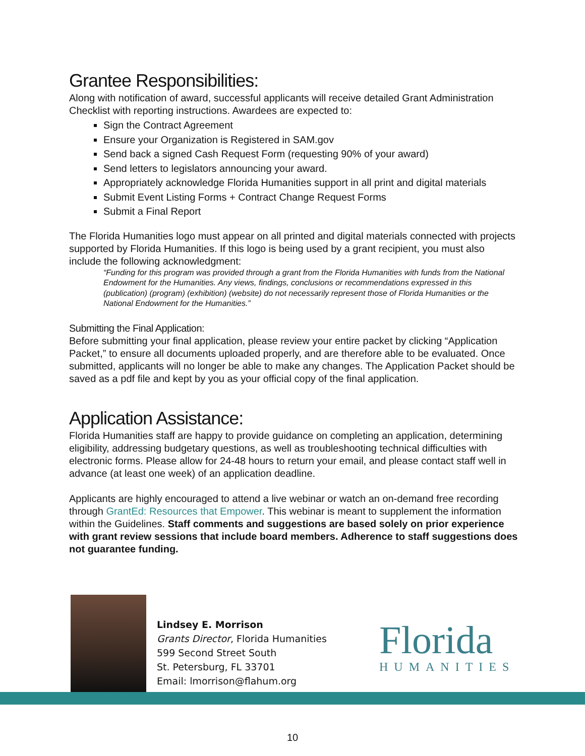Grantee Responsibilities:
Along with notification of award, successful applicants will receive detailed Grant Administration Checklist with reporting instructions. Awardees are expected to:
Sign the Contract Agreement
Ensure your Organization is Registered in SAM.gov
Send back a signed Cash Request Form (requesting 90% of your award)
Send letters to legislators announcing your award.
Appropriately acknowledge Florida Humanities support in all print and digital materials
Submit Event Listing Forms + Contract Change Request Forms
Submit a Final Report
The Florida Humanities logo must appear on all printed and digital materials connected with projects supported by Florida Humanities. If this logo is being used by a grant recipient, you must also include the following acknowledgment:
“Funding for this program was provided through a grant from the Florida Humanities with funds from the National Endowment for the Humanities. Any views, findings, conclusions or recommendations expressed in this (publication) (program) (exhibition) (website) do not necessarily represent those of Florida Humanities or the National Endowment for the Humanities.”
Submitting the Final Application:
Before submitting your final application, please review your entire packet by clicking “Application Packet,” to ensure all documents uploaded properly, and are therefore able to be evaluated. Once submitted, applicants will no longer be able to make any changes. The Application Packet should be saved as a pdf file and kept by you as your official copy of the final application.
Application Assistance:
Florida Humanities staff are happy to provide guidance on completing an application, determining eligibility, addressing budgetary questions, as well as troubleshooting technical difficulties with electronic forms. Please allow for 24-48 hours to return your email, and please contact staff well in advance (at least one week) of an application deadline.
Applicants are highly encouraged to attend a live webinar or watch an on-demand free recording through GrantEd: Resources that Empower. This webinar is meant to supplement the information within the Guidelines. Staff comments and suggestions are based solely on prior experience with grant review sessions that include board members. Adherence to staff suggestions does not guarantee funding.
Lindsey E. Morrison
Grants Director, Florida Humanities
599 Second Street South
St. Petersburg, FL 33701
Email: lmorrison@flahum.org
Florida
HUMANITIES
10